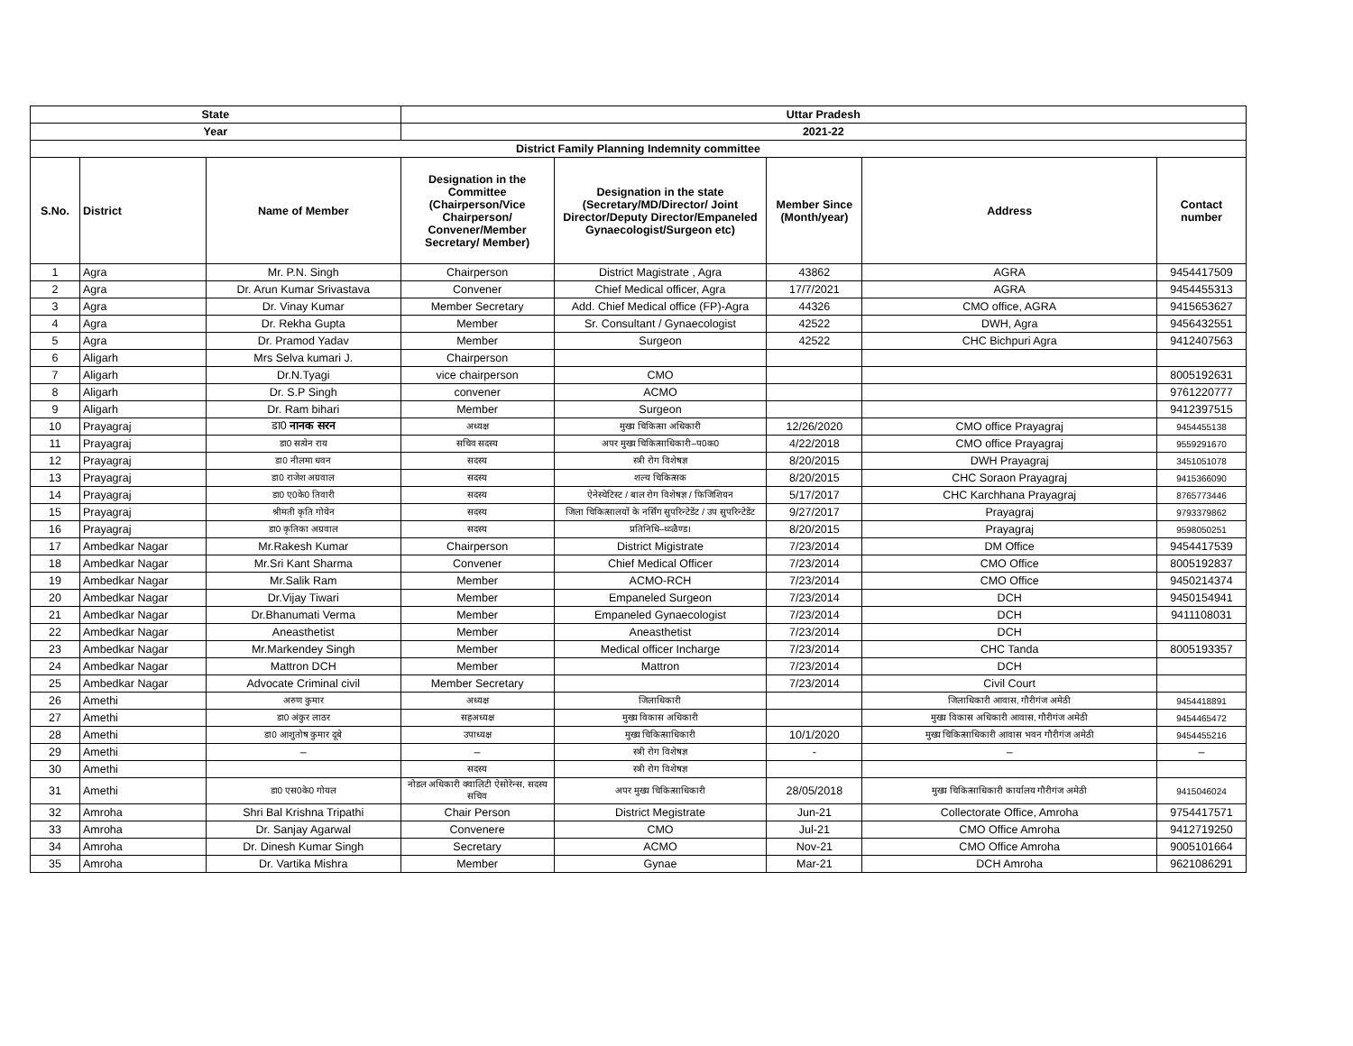| State | | | Uttar Pradesh | | | | |
| --- | --- | --- | --- | --- | --- | --- | --- |
| Year | | | 2021-22 | | | | |
| District Family Planning Indemnity committee | | | | | | | |
| S.No. | District | Name of Member | Designation in the Committee (Chairperson/Vice Chairperson/ Convener/Member Secretary/ Member) | Designation in the state (Secretary/MD/Director/ Joint Director/Deputy Director/Empaneled Gynaecologist/Surgeon etc) | Member Since (Month/year) | Address | Contact number |
| 1 | Agra | Mr. P.N. Singh | Chairperson | District Magistrate , Agra | 43862 | AGRA | 9454417509 |
| 2 | Agra | Dr. Arun Kumar Srivastava | Convener | Chief Medical officer, Agra | 17/7/2021 | AGRA | 9454455313 |
| 3 | Agra | Dr. Vinay Kumar | Member Secretary | Add. Chief Medical office (FP)-Agra | 44326 | CMO office, AGRA | 9415653627 |
| 4 | Agra | Dr. Rekha Gupta | Member | Sr. Consultant / Gynaecologist | 42522 | DWH, Agra | 9456432551 |
| 5 | Agra | Dr. Pramod Yadav | Member | Surgeon | 42522 | CHC Bichpuri Agra | 9412407563 |
| 6 | Aligarh | Mrs Selva kumari J. | Chairperson | | | | |
| 7 | Aligarh | Dr.N.Tyagi | vice chairperson | CMO | | | 8005192631 |
| 8 | Aligarh | Dr. S.P Singh | convener | ACMO | | | 9761220777 |
| 9 | Aligarh | Dr. Ram bihari | Member | Surgeon | | | 9412397515 |
| 10 | Prayagraj | डा0 नानक सरन | अध्यक्ष | मुख्य चिकित्सा अधिकारी | 12/26/2020 | CMO office Prayagraj | 9454455138 |
| 11 | Prayagraj | डा0 सत्येन राय | सचिव सदस्य | अपर मुख्य चिकित्साधिकारी–प0क0 | 4/22/2018 | CMO office Prayagraj | 9559291670 |
| 12 | Prayagraj | डा0 नीलमा धवन | सदस्य | स्त्री रोग विशेषज्ञ | 8/20/2015 | DWH Prayagraj | 3451051078 |
| 13 | Prayagraj | डा0 राजेश अग्रवाल | सदस्य | शल्य चिकित्सक | 8/20/2015 | CHC Soraon Prayagraj | 9415366090 |
| 14 | Prayagraj | डा0 ए0के0 तिवारी | सदस्य | ऐनेस्थेटिस्ट / बाल रोग विशेषज्ञ / फिजिशियन | 5/17/2017 | CHC Karchhana Prayagraj | 8765773446 |
| 15 | Prayagraj | श्रीमती कृति गोयेन | सदस्य | जिला चिकित्सालयों के नर्सिंग सुपरिन्टेडेंट / उप सुपरिन्टेडेंट | 9/27/2017 | Prayagraj | 9793379862 |
| 16 | Prayagraj | डा0 कृतिका अग्रवाल | सदस्य | प्रतिनिधि–थ्व्ळैण्ड। | 8/20/2015 | Prayagraj | 9598050251 |
| 17 | Ambedkar Nagar | Mr.Rakesh Kumar | Chairperson | District Migistrate | 7/23/2014 | DM Office | 9454417539 |
| 18 | Ambedkar Nagar | Mr.Sri Kant Sharma | Convener | Chief Medical Officer | 7/23/2014 | CMO Office | 8005192837 |
| 19 | Ambedkar Nagar | Mr.Salik Ram | Member | ACMO-RCH | 7/23/2014 | CMO Office | 9450214374 |
| 20 | Ambedkar Nagar | Dr.Vijay Tiwari | Member | Empaneled Surgeon | 7/23/2014 | DCH | 9450154941 |
| 21 | Ambedkar Nagar | Dr.Bhanumati Verma | Member | Empaneled Gynaecologist | 7/23/2014 | DCH | 9411108031 |
| 22 | Ambedkar Nagar | Aneasthetist | Member | Aneasthetist | 7/23/2014 | DCH | |
| 23 | Ambedkar Nagar | Mr.Markendey Singh | Member | Medical officer Incharge | 7/23/2014 | CHC Tanda | 8005193357 |
| 24 | Ambedkar Nagar | Mattron DCH | Member | Mattron | 7/23/2014 | DCH | |
| 25 | Ambedkar Nagar | Advocate Criminal civil | Member Secretary | | 7/23/2014 | Civil Court | |
| 26 | Amethi | अरुण कुमार | अध्यक्ष | जिलाधिकारी | | जिलाधिकारी आवास, गौरीगंज अमेठी | 9454418891 |
| 27 | Amethi | डा0 अंकुर लाठर | सहअध्यक्ष | मुख्य विकास अधिकारी | | मुख्य विकास अधिकारी आवास, गौरीगंज अमेठी | 9454465472 |
| 28 | Amethi | डा0 आशुतोष कुमार दूबे | उपाध्यक्ष | मुख्य चिकित्साधिकारी | 10/1/2020 | मुख्य चिकित्साधिकारी आवास भवन गौरीगंज अमेठी | 9454455216 |
| 29 | Amethi | – | – | स्त्री रोग विशेषज्ञ | - | – | – |
| 30 | Amethi | | सदस्य | स्त्री रोग विशेषज्ञ | | | |
| 31 | Amethi | डा0 एस0के0 गोयल | नोडल अधिकारी क्वालिटी ऐसोरेन्स, सदस्य सचिव | अपर मुख्य चिकित्साधिकारी | 28/05/2018 | मुख्य चिकित्साधिकारी कार्यालय गौरीगंज अमेठी | 9415046024 |
| 32 | Amroha | Shri Bal Krishna Tripathi | Chair Person | District Megistrate | Jun-21 | Collectorate Office, Amroha | 9754417571 |
| 33 | Amroha | Dr. Sanjay Agarwal | Convenere | CMO | Jul-21 | CMO Office Amroha | 9412719250 |
| 34 | Amroha | Dr. Dinesh Kumar Singh | Secretary | ACMO | Nov-21 | CMO Office Amroha | 9005101664 |
| 35 | Amroha | Dr. Vartika Mishra | Member | Gynae | Mar-21 | DCH Amroha | 9621086291 |